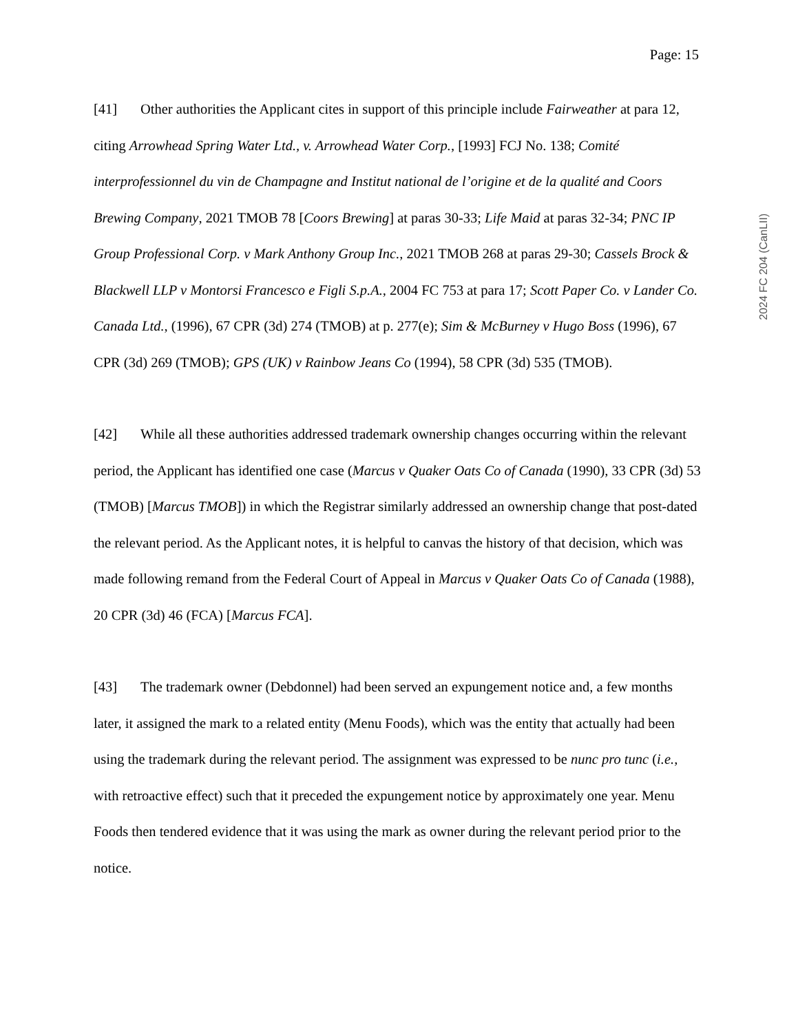Page: 15
2024 FC 204 (CanLII)
[41] Other authorities the Applicant cites in support of this principle include Fairweather at para 12, citing Arrowhead Spring Water Ltd., v. Arrowhead Water Corp., [1993] FCJ No. 138; Comité interprofessionnel du vin de Champagne and Institut national de l’origine et de la qualité and Coors Brewing Company, 2021 TMOB 78 [Coors Brewing] at paras 30-33; Life Maid at paras 32-34; PNC IP Group Professional Corp. v Mark Anthony Group Inc., 2021 TMOB 268 at paras 29-30; Cassels Brock & Blackwell LLP v Montorsi Francesco e Figli S.p.A., 2004 FC 753 at para 17; Scott Paper Co. v Lander Co. Canada Ltd., (1996), 67 CPR (3d) 274 (TMOB) at p. 277(e); Sim & McBurney v Hugo Boss (1996), 67 CPR (3d) 269 (TMOB); GPS (UK) v Rainbow Jeans Co (1994), 58 CPR (3d) 535 (TMOB).
[42] While all these authorities addressed trademark ownership changes occurring within the relevant period, the Applicant has identified one case (Marcus v Quaker Oats Co of Canada (1990), 33 CPR (3d) 53 (TMOB) [Marcus TMOB]) in which the Registrar similarly addressed an ownership change that post-dated the relevant period. As the Applicant notes, it is helpful to canvas the history of that decision, which was made following remand from the Federal Court of Appeal in Marcus v Quaker Oats Co of Canada (1988), 20 CPR (3d) 46 (FCA) [Marcus FCA].
[43] The trademark owner (Debdonnel) had been served an expungement notice and, a few months later, it assigned the mark to a related entity (Menu Foods), which was the entity that actually had been using the trademark during the relevant period. The assignment was expressed to be nunc pro tunc (i.e., with retroactive effect) such that it preceded the expungement notice by approximately one year. Menu Foods then tendered evidence that it was using the mark as owner during the relevant period prior to the notice.